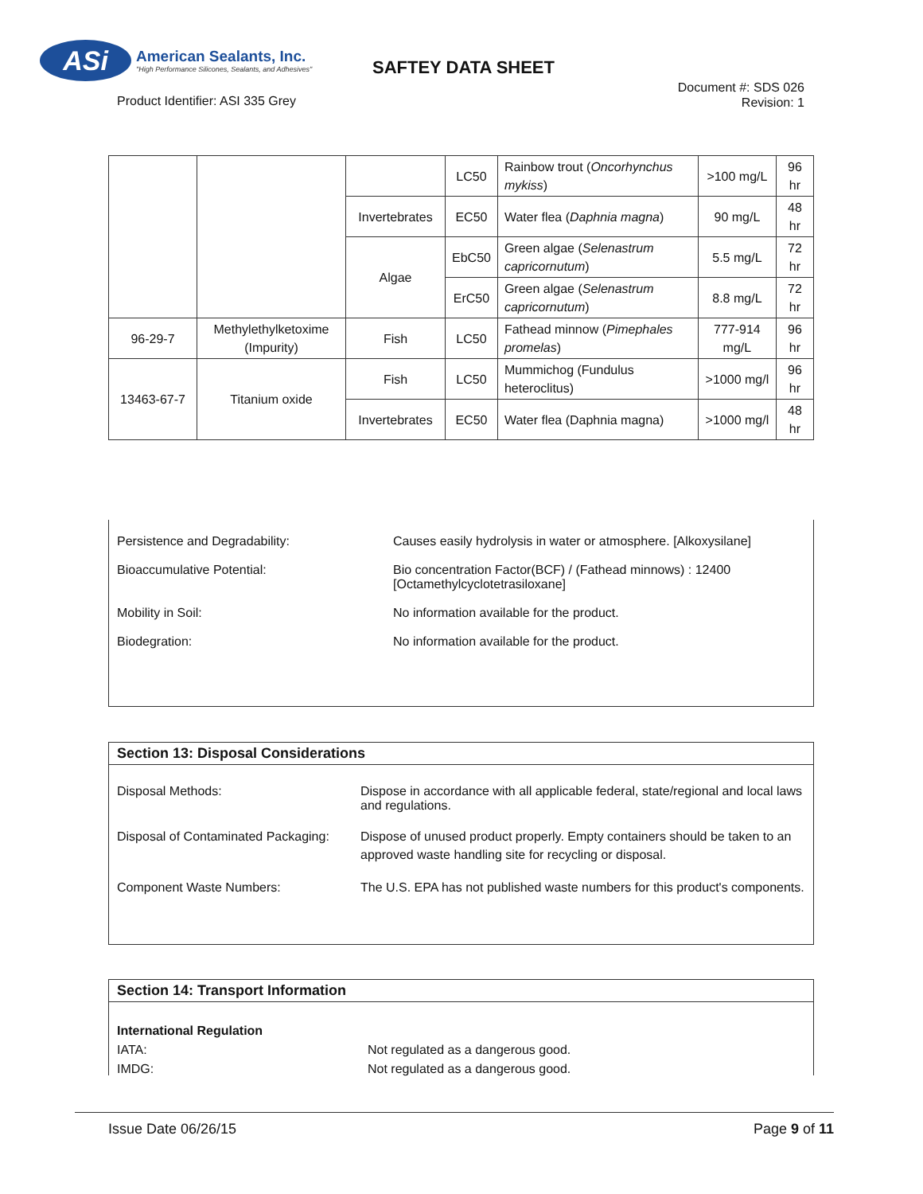ASi
American Sealants, Inc.
"High Performance Silicones, Sealants, and Adhesives"
SAFTEY DATA SHEET
Product Identifier: ASI 335 Grey
Document #: SDS 026
Revision: 1
| | | | LC50 | Rainbow trout ( Oncorhynchus mykiss ) | >100 mg/L | 96 hr |
| | | Invertebrates | EC50 | Water flea ( Daphnia magna ) | 90 mg/L | 48 hr |
| | | Algae | EbC50 | Green algae ( Selenastrum capricornutum ) | 5.5 mg/L | 72 hr |
| | | | ErC50 | Green algae ( Selenastrum capricornutum ) | 8.8 mg/L | 72 hr |
| 96-29-7 | Methylethylketoxime (Impurity) | Fish | LC50 | Fathead minnow ( Pimephales promelas ) | 777-914 mg/L | 96 hr |
| 13463-67-7 | Titanium oxide | Fish | LC50 | Mummichog (Fundulus heteroclitus) | >1000 mg/l | 96 hr |
| | | Invertebrates | EC50 | Water flea (Daphnia magna) | >1000 mg/l | 48 hr |
Persistence and Degradability: Causes easily hydrolysis in water or atmosphere. [Alkoxysilane]
Bioaccumulative Potential: Bio concentration Factor(BCF) / (Fathead minnows) : 12400
[Octamethylcyclotetrasiloxane]
Mobility in Soil: No information available for the product.
Biodegration: No information available for the product.
Section 13: Disposal Considerations
Disposal Methods: Dispose in accordance with all applicable federal, state/regional and local laws and regulations.
Disposal of Contaminated Packaging:
Dispose of unused product properly. Empty containers should be taken to an approved waste handling site for recycling or disposal.
Component Waste Numbers: The U.S. EPA has not published waste numbers for this product's components.
Section 14: Transport Information
International Regulation
IATA: Not regulated as a dangerous good.
IMDG: Not regulated as a dangerous good.
Issue Date 06/26/15 Page 9 of 11